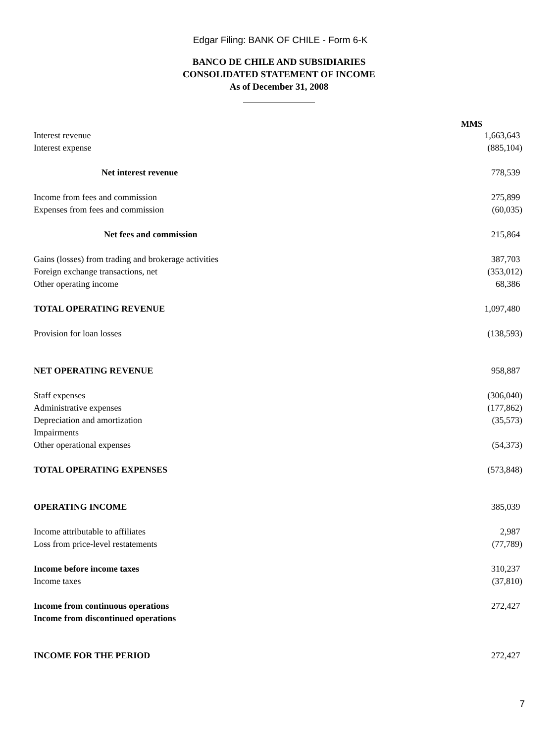Edgar Filing: BANK OF CHILE - Form 6-K
BANCO DE CHILE AND SUBSIDIARIES
CONSOLIDATED STATEMENT OF INCOME
As of December 31, 2008
| | MM$ |
| Interest revenue | 1,663,643 |
| Interest expense | (885,104) |
| Net interest revenue | 778,539 |
| Income from fees and commission | 275,899 |
| Expenses from fees and commission | (60,035) |
| Net fees and commission | 215,864 |
| Gains (losses) from trading and brokerage activities | 387,703 |
| Foreign exchange transactions, net | (353,012) |
| Other operating income | 68,386 |
| TOTAL OPERATING REVENUE | 1,097,480 |
| Provision for loan losses | (138,593) |
| NET OPERATING REVENUE | 958,887 |
| Staff expenses | (306,040) |
| Administrative expenses | (177,862) |
| Depreciation and amortization | (35,573) |
| Impairments | |
| Other operational expenses | (54,373) |
| TOTAL OPERATING EXPENSES | (573,848) |
| OPERATING INCOME | 385,039 |
| Income attributable to affiliates | 2,987 |
| Loss from price-level restatements | (77,789) |
| Income before income taxes | 310,237 |
| Income taxes | (37,810) |
| Income from continuous operations | 272,427 |
| Income from discontinued operations | |
| INCOME FOR THE PERIOD | 272,427 |
7